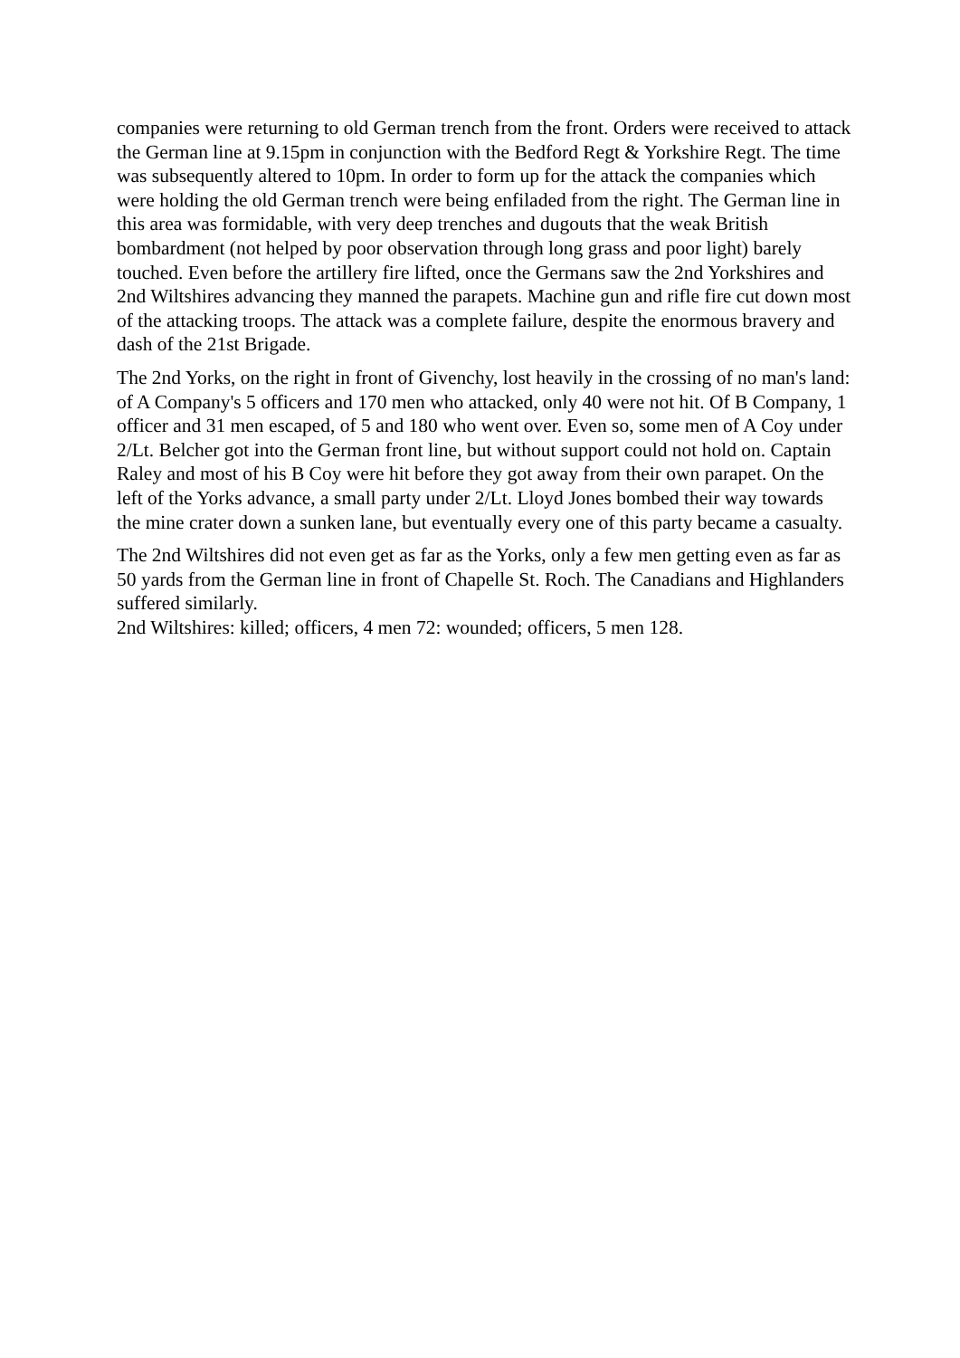companies were returning to old German trench from the front. Orders were received to attack the German line at 9.15pm in conjunction with the Bedford Regt & Yorkshire Regt. The time was subsequently altered to 10pm. In order to form up for the attack the companies which were holding the old German trench were being enfiladed from the right. The German line in this area was formidable, with very deep trenches and dugouts that the weak British bombardment (not helped by poor observation through long grass and poor light) barely touched. Even before the artillery fire lifted, once the Germans saw the 2nd Yorkshires and 2nd Wiltshires advancing they manned the parapets. Machine gun and rifle fire cut down most of the attacking troops. The attack was a complete failure, despite the enormous bravery and dash of the 21st Brigade.
The 2nd Yorks, on the right in front of Givenchy, lost heavily in the crossing of no man's land: of A Company's 5 officers and 170 men who attacked, only 40 were not hit. Of B Company, 1 officer and 31 men escaped, of 5 and 180 who went over. Even so, some men of A Coy under 2/Lt. Belcher got into the German front line, but without support could not hold on. Captain Raley and most of his B Coy were hit before they got away from their own parapet. On the left of the Yorks advance, a small party under 2/Lt. Lloyd Jones bombed their way towards the mine crater down a sunken lane, but eventually every one of this party became a casualty.
The 2nd Wiltshires did not even get as far as the Yorks, only a few men getting even as far as 50 yards from the German line in front of Chapelle St. Roch. The Canadians and Highlanders suffered similarly.
2nd Wiltshires: killed; officers, 4 men 72: wounded; officers, 5 men 128.